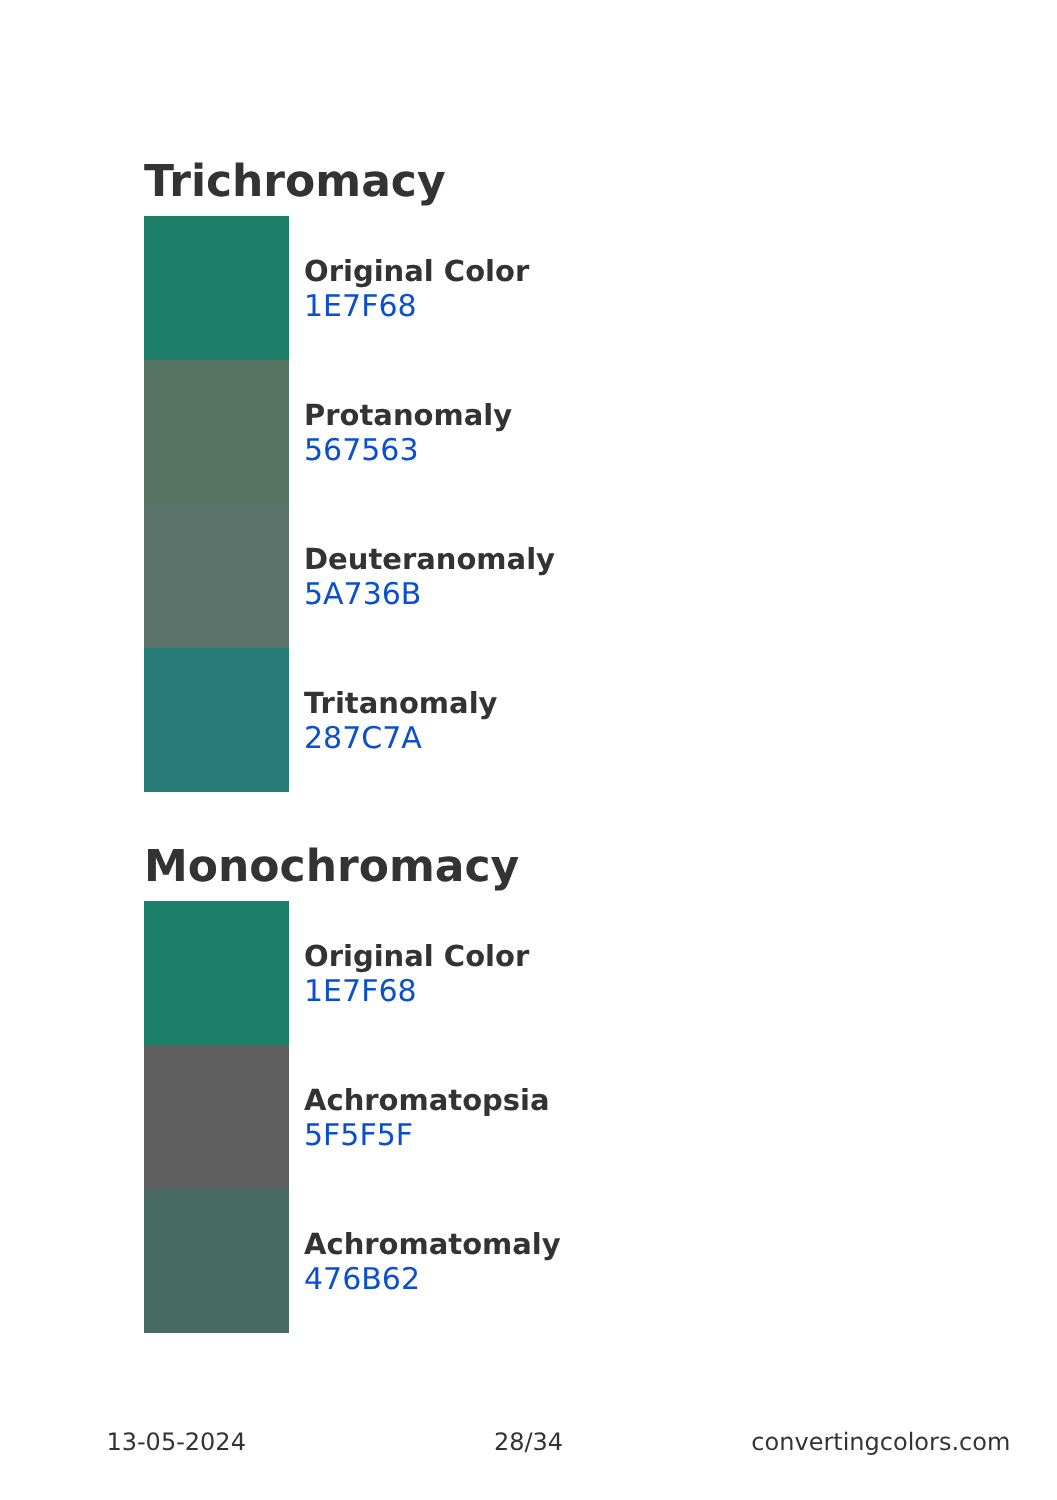Trichromacy
Original Color
1E7F68
Protanomaly
567563
Deuteranomaly
5A736B
Tritanomaly
287C7A
Monochromacy
Original Color
1E7F68
Achromatopsia
5F5F5F
Achromatomaly
476B62
13-05-2024 28/34 convertingcolors.com